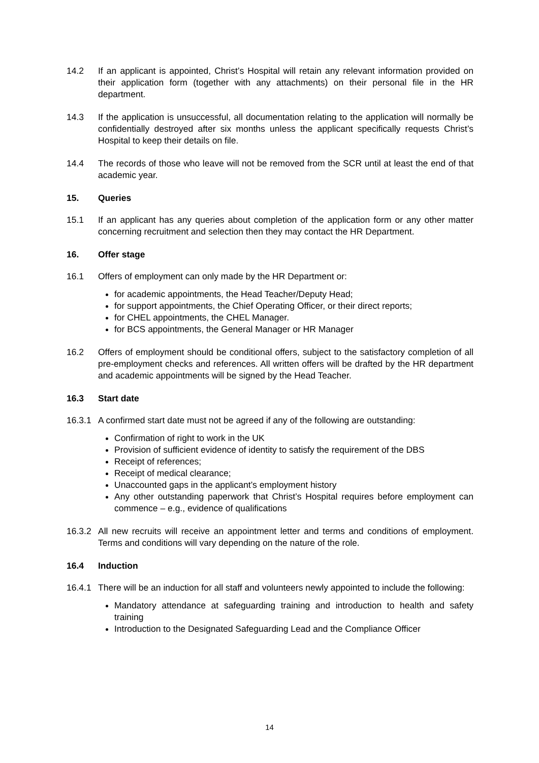14.2 If an applicant is appointed, Christ’s Hospital will retain any relevant information provided on their application form (together with any attachments) on their personal file in the HR department.
14.3 If the application is unsuccessful, all documentation relating to the application will normally be confidentially destroyed after six months unless the applicant specifically requests Christ’s Hospital to keep their details on file.
14.4 The records of those who leave will not be removed from the SCR until at least the end of that academic year.
15. Queries
15.1 If an applicant has any queries about completion of the application form or any other matter concerning recruitment and selection then they may contact the HR Department.
16. Offer stage
16.1 Offers of employment can only made by the HR Department or:
for academic appointments, the Head Teacher/Deputy Head;
for support appointments, the Chief Operating Officer, or their direct reports;
for CHEL appointments, the CHEL Manager.
for BCS appointments, the General Manager or HR Manager
16.2 Offers of employment should be conditional offers, subject to the satisfactory completion of all pre-employment checks and references. All written offers will be drafted by the HR department and academic appointments will be signed by the Head Teacher.
16.3 Start date
16.3.1 A confirmed start date must not be agreed if any of the following are outstanding:
Confirmation of right to work in the UK
Provision of sufficient evidence of identity to satisfy the requirement of the DBS
Receipt of references;
Receipt of medical clearance;
Unaccounted gaps in the applicant’s employment history
Any other outstanding paperwork that Christ’s Hospital requires before employment can commence – e.g., evidence of qualifications
16.3.2 All new recruits will receive an appointment letter and terms and conditions of employment. Terms and conditions will vary depending on the nature of the role.
16.4 Induction
16.4.1 There will be an induction for all staff and volunteers newly appointed to include the following:
Mandatory attendance at safeguarding training and introduction to health and safety training
Introduction to the Designated Safeguarding Lead and the Compliance Officer
14